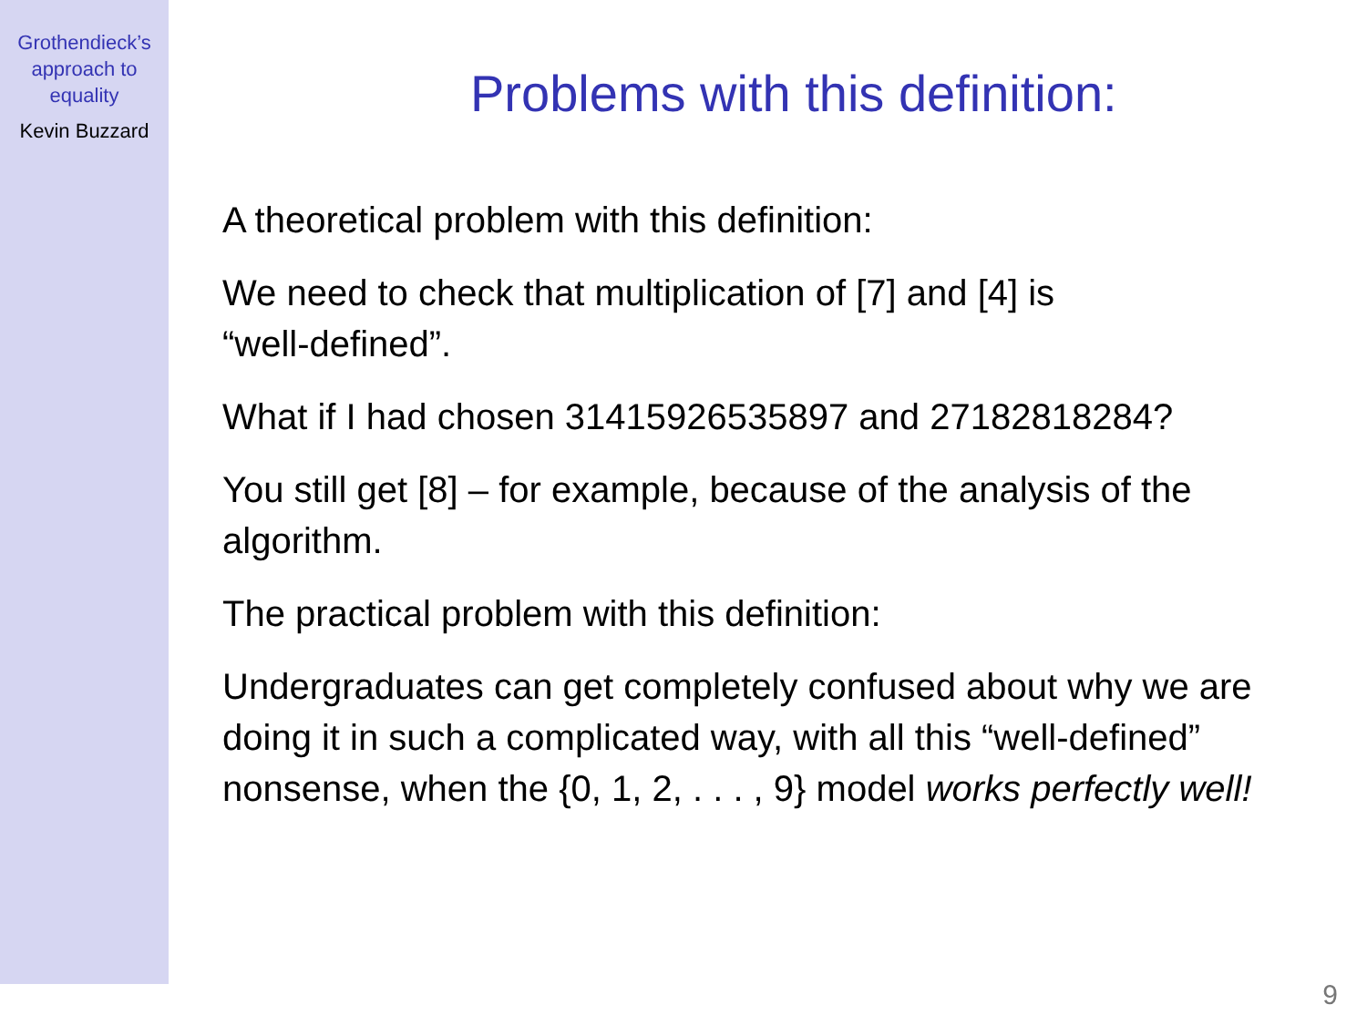Grothendieck’s
approach to
equality
Kevin Buzzard
Problems with this definition:
A theoretical problem with this definition:
We need to check that multiplication of [7] and [4] is
“well-defined”.
What if I had chosen 31415926535897 and 27182818284?
You still get [8] – for example, because of the analysis of the algorithm.
The practical problem with this definition:
Undergraduates can get completely confused about why we are doing it in such a complicated way, with all this “well-defined” nonsense, when the {0, 1, 2, . . . , 9} model works perfectly well!
9